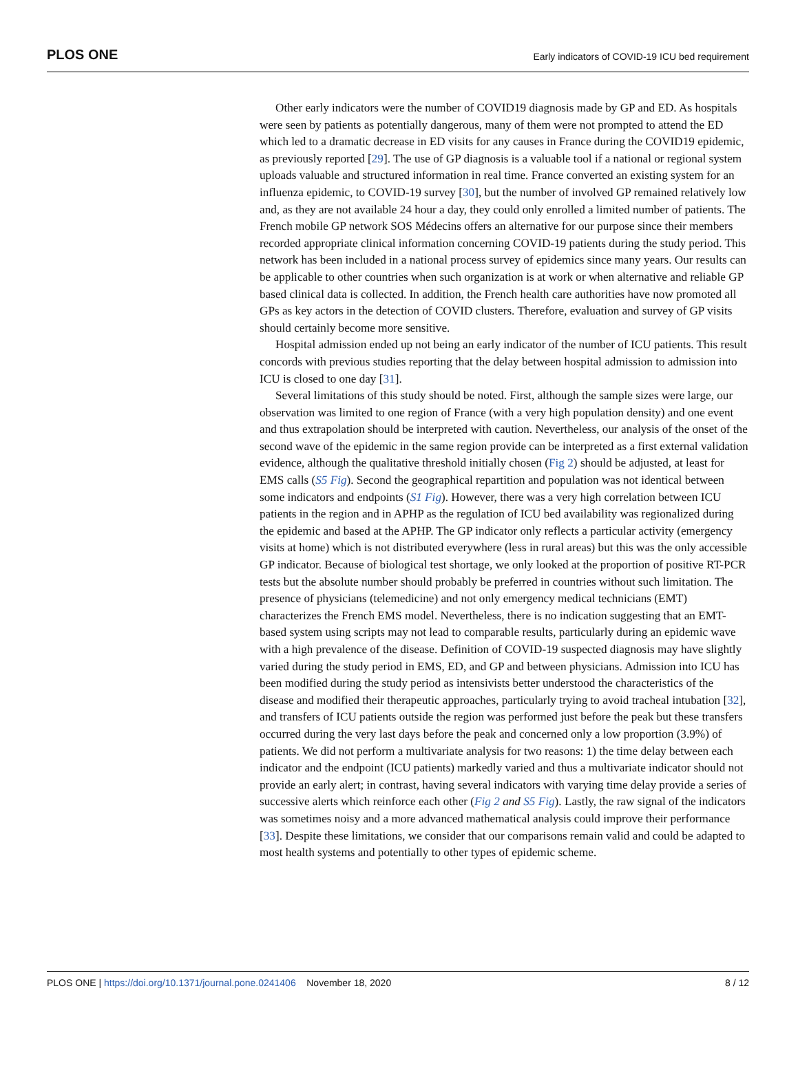PLOS ONE Early indicators of COVID-19 ICU bed requirement
Other early indicators were the number of COVID19 diagnosis made by GP and ED. As hospitals were seen by patients as potentially dangerous, many of them were not prompted to attend the ED which led to a dramatic decrease in ED visits for any causes in France during the COVID19 epidemic, as previously reported [29]. The use of GP diagnosis is a valuable tool if a national or regional system uploads valuable and structured information in real time. France converted an existing system for an influenza epidemic, to COVID-19 survey [30], but the number of involved GP remained relatively low and, as they are not available 24 hour a day, they could only enrolled a limited number of patients. The French mobile GP network SOS Médecins offers an alternative for our purpose since their members recorded appropriate clinical information concerning COVID-19 patients during the study period. This network has been included in a national process survey of epidemics since many years. Our results can be applicable to other countries when such organization is at work or when alternative and reliable GP based clinical data is collected. In addition, the French health care authorities have now promoted all GPs as key actors in the detection of COVID clusters. Therefore, evaluation and survey of GP visits should certainly become more sensitive.
Hospital admission ended up not being an early indicator of the number of ICU patients. This result concords with previous studies reporting that the delay between hospital admission to admission into ICU is closed to one day [31].
Several limitations of this study should be noted. First, although the sample sizes were large, our observation was limited to one region of France (with a very high population density) and one event and thus extrapolation should be interpreted with caution. Nevertheless, our analysis of the onset of the second wave of the epidemic in the same region provide can be interpreted as a first external validation evidence, although the qualitative threshold initially chosen (Fig 2) should be adjusted, at least for EMS calls (S5 Fig). Second the geographical repartition and population was not identical between some indicators and endpoints (S1 Fig). However, there was a very high correlation between ICU patients in the region and in APHP as the regulation of ICU bed availability was regionalized during the epidemic and based at the APHP. The GP indicator only reflects a particular activity (emergency visits at home) which is not distributed everywhere (less in rural areas) but this was the only accessible GP indicator. Because of biological test shortage, we only looked at the proportion of positive RT-PCR tests but the absolute number should probably be preferred in countries without such limitation. The presence of physicians (telemedicine) and not only emergency medical technicians (EMT) characterizes the French EMS model. Nevertheless, there is no indication suggesting that an EMT-based system using scripts may not lead to comparable results, particularly during an epidemic wave with a high prevalence of the disease. Definition of COVID-19 suspected diagnosis may have slightly varied during the study period in EMS, ED, and GP and between physicians. Admission into ICU has been modified during the study period as intensivists better understood the characteristics of the disease and modified their therapeutic approaches, particularly trying to avoid tracheal intubation [32], and transfers of ICU patients outside the region was performed just before the peak but these transfers occurred during the very last days before the peak and concerned only a low proportion (3.9%) of patients. We did not perform a multivariate analysis for two reasons: 1) the time delay between each indicator and the endpoint (ICU patients) markedly varied and thus a multivariate indicator should not provide an early alert; in contrast, having several indicators with varying time delay provide a series of successive alerts which reinforce each other (Fig 2 and S5 Fig). Lastly, the raw signal of the indicators was sometimes noisy and a more advanced mathematical analysis could improve their performance [33]. Despite these limitations, we consider that our comparisons remain valid and could be adapted to most health systems and potentially to other types of epidemic scheme.
PLOS ONE | https://doi.org/10.1371/journal.pone.0241406 November 18, 2020 8 / 12